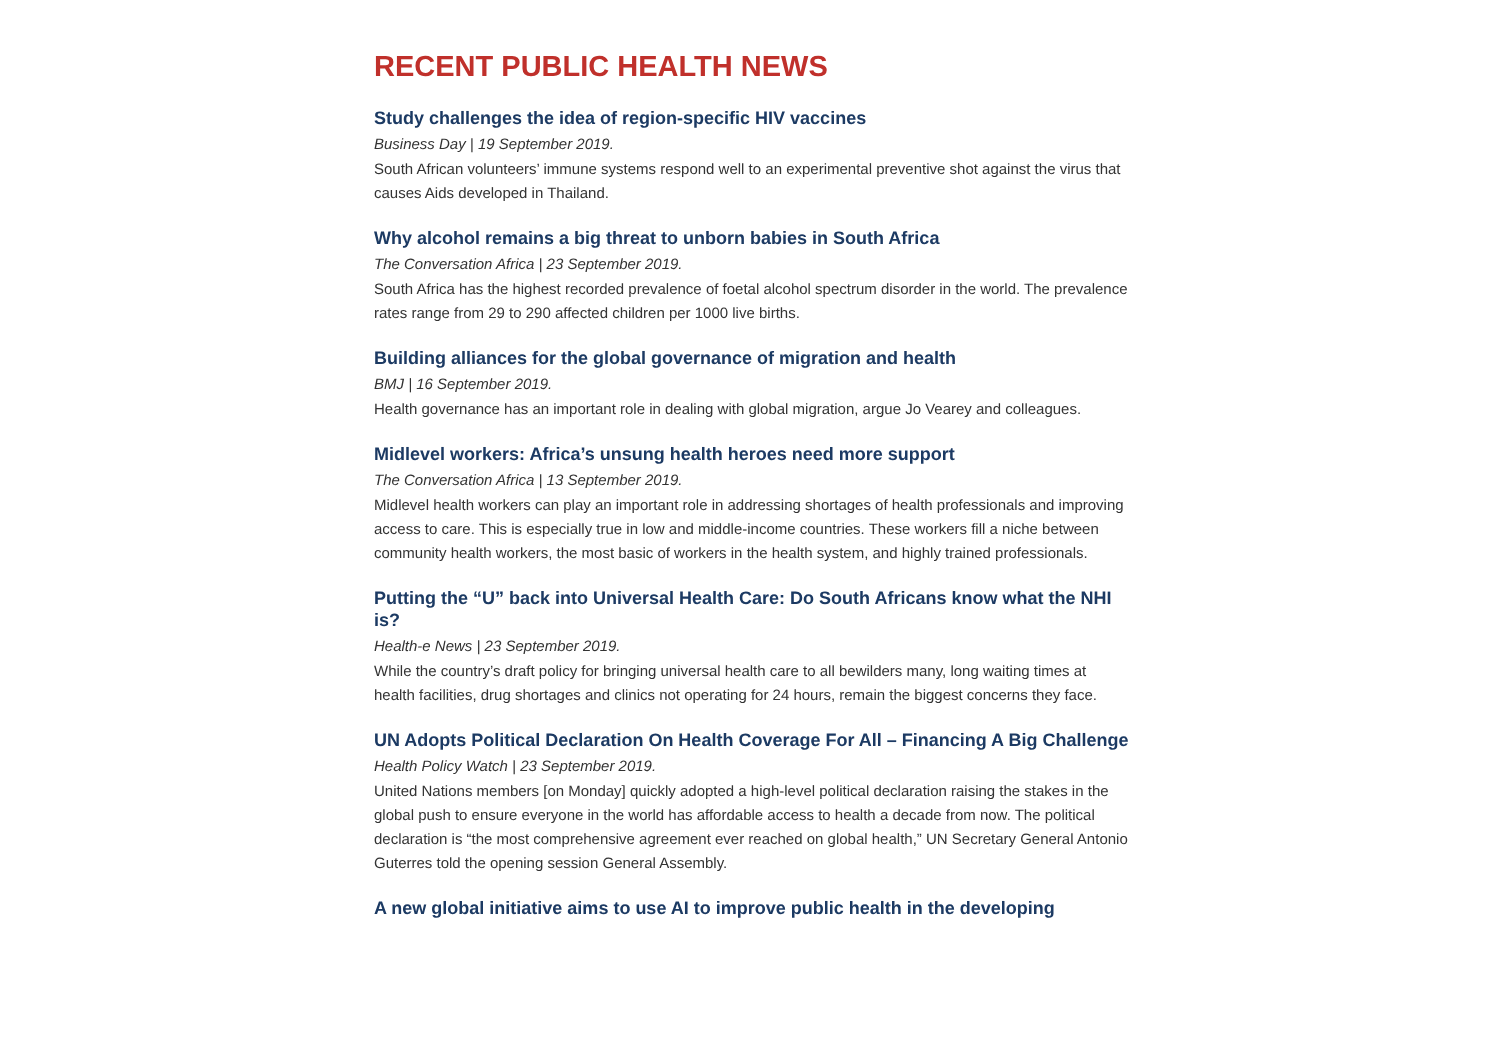RECENT PUBLIC HEALTH NEWS
Study challenges the idea of region-specific HIV vaccines
Business Day | 19 September 2019.
South African volunteers’ immune systems respond well to an experimental preventive shot against the virus that causes Aids developed in Thailand.
Why alcohol remains a big threat to unborn babies in South Africa
The Conversation Africa | 23 September 2019.
South Africa has the highest recorded prevalence of foetal alcohol spectrum disorder in the world. The prevalence rates range from 29 to 290 affected children per 1000 live births.
Building alliances for the global governance of migration and health
BMJ | 16 September 2019.
Health governance has an important role in dealing with global migration, argue Jo Vearey and colleagues.
Midlevel workers: Africa’s unsung health heroes need more support
The Conversation Africa | 13 September 2019.
Midlevel health workers can play an important role in addressing shortages of health professionals and improving access to care. This is especially true in low and middle-income countries. These workers fill a niche between community health workers, the most basic of workers in the health system, and highly trained professionals.
Putting the “U” back into Universal Health Care: Do South Africans know what the NHI is?
Health-e News | 23 September 2019.
While the country’s draft policy for bringing universal health care to all bewilders many, long waiting times at health facilities, drug shortages and clinics not operating for 24 hours, remain the biggest concerns they face.
UN Adopts Political Declaration On Health Coverage For All – Financing A Big Challenge
Health Policy Watch | 23 September 2019.
United Nations members [on Monday] quickly adopted a high-level political declaration raising the stakes in the global push to ensure everyone in the world has affordable access to health a decade from now. The political declaration is “the most comprehensive agreement ever reached on global health,” UN Secretary General Antonio Guterres told the opening session General Assembly.
A new global initiative aims to use AI to improve public health in the developing